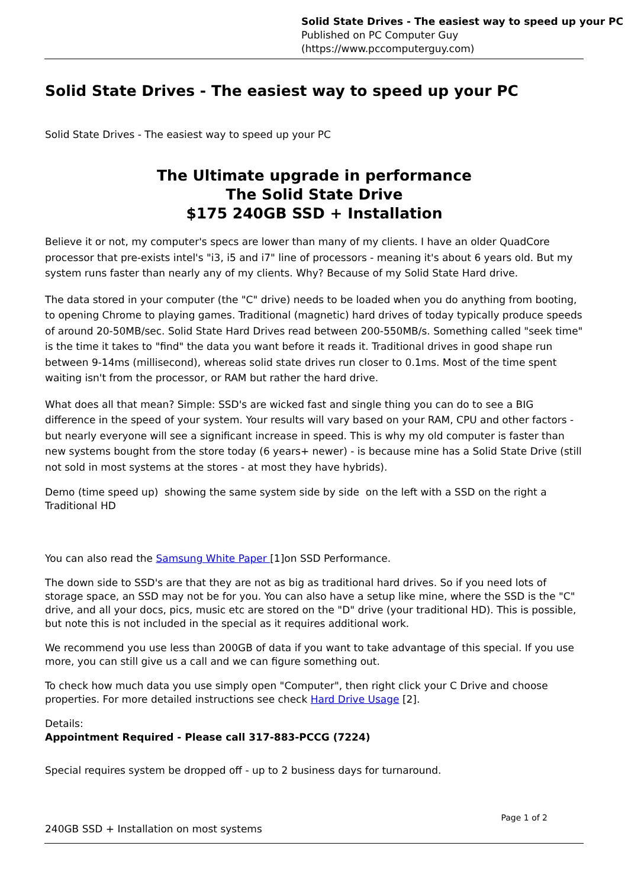Solid State Drives - The easiest way to speed up your PC
Published on PC Computer Guy
(https://www.pccomputerguy.com)
Solid State Drives - The easiest way to speed up your PC
Solid State Drives - The easiest way to speed up your PC
The Ultimate upgrade in performance
The Solid State Drive
$175 240GB SSD + Installation
Believe it or not, my computer's specs are lower than many of my clients. I have an older QuadCore processor that pre-exists intel's "i3, i5 and i7" line of processors - meaning it's about 6 years old. But my system runs faster than nearly any of my clients. Why? Because of my Solid State Hard drive.
The data stored in your computer (the "C" drive) needs to be loaded when you do anything from booting, to opening Chrome to playing games. Traditional (magnetic) hard drives of today typically produce speeds of around 20-50MB/sec. Solid State Hard Drives read between 200-550MB/s. Something called "seek time" is the time it takes to "find" the data you want before it reads it. Traditional drives in good shape run between 9-14ms (millisecond), whereas solid state drives run closer to 0.1ms. Most of the time spent waiting isn't from the processor, or RAM but rather the hard drive.
What does all that mean? Simple: SSD's are wicked fast and single thing you can do to see a BIG difference in the speed of your system. Your results will vary based on your RAM, CPU and other factors - but nearly everyone will see a significant increase in speed. This is why my old computer is faster than new systems bought from the store today (6 years+ newer) - is because mine has a Solid State Drive (still not sold in most systems at the stores - at most they have hybrids).
Demo (time speed up) showing the same system side by side on the left with a SSD on the right a Traditional HD
You can also read the Samsung White Paper [1]on SSD Performance.
The down side to SSD's are that they are not as big as traditional hard drives. So if you need lots of storage space, an SSD may not be for you. You can also have a setup like mine, where the SSD is the "C" drive, and all your docs, pics, music etc are stored on the "D" drive (your traditional HD). This is possible, but note this is not included in the special as it requires additional work.
We recommend you use less than 200GB of data if you want to take advantage of this special. If you use more, you can still give us a call and we can figure something out.
To check how much data you use simply open "Computer", then right click your C Drive and choose properties. For more detailed instructions see check Hard Drive Usage [2].
Details:
Appointment Required - Please call 317-883-PCCG (7224)
Special requires system be dropped off - up to 2 business days for turnaround.
Page 1 of 2
240GB SSD + Installation on most systems